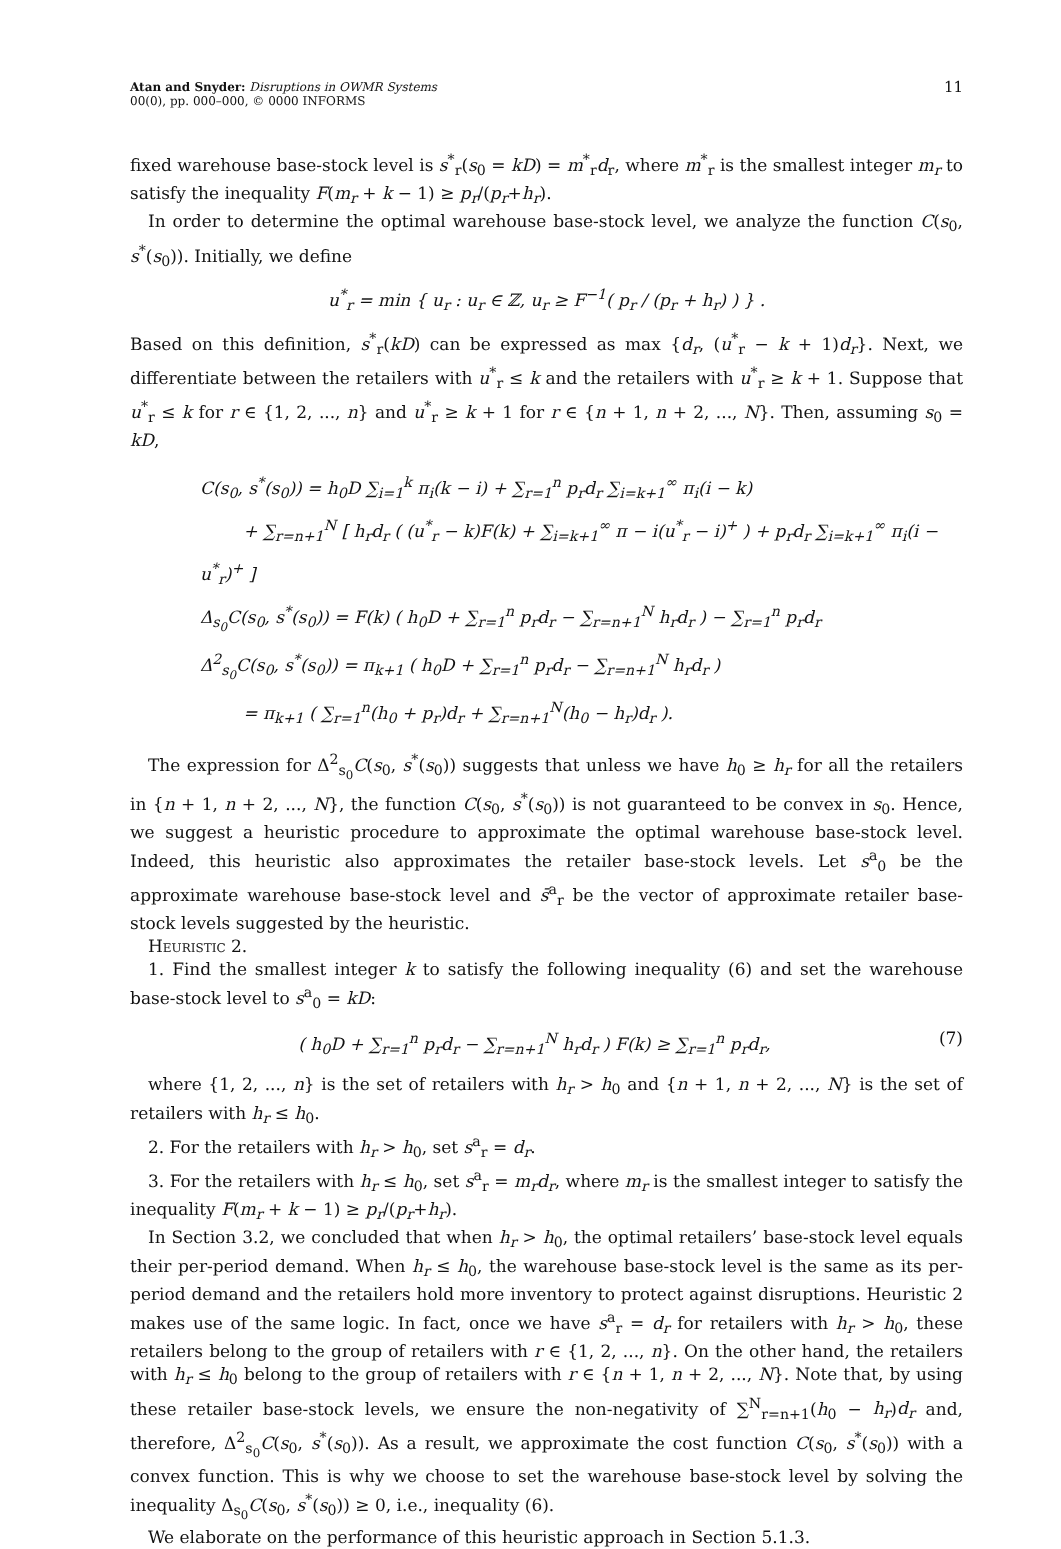Atan and Snyder: Disruptions in OWMR Systems
00(0), pp. 000–000, © 0000 INFORMS
11
fixed warehouse base-stock level is s<sup>*</sup><sub>r</sub>(s<sub>0</sub> = kD) = m<sup>*</sup><sub>r</sub>d<sub>r</sub>, where m<sup>*</sup><sub>r</sub> is the smallest integer m<sub>r</sub> to satisfy the inequality F(m<sub>r</sub> + k − 1) ≥ p<sub>r</sub>/(p<sub>r</sub>+h<sub>r</sub>).
In order to determine the optimal warehouse base-stock level, we analyze the function C(s<sub>0</sub>, s<sup>*</sup>(s<sub>0</sub>)). Initially, we define
u<sup>*</sup><sub>r</sub> = min { u<sub>r</sub> : u<sub>r</sub> ∈ ℤ, u<sub>r</sub> ≥ F<sup>−1</sup>( p<sub>r</sub> / (p<sub>r</sub> + h<sub>r</sub>) ) } .
Based on this definition, s<sup>*</sup><sub>r</sub>(kD) can be expressed as max {d<sub>r</sub>, (u<sup>*</sup><sub>r</sub> − k + 1)d<sub>r</sub>}. Next, we differentiate between the retailers with u<sup>*</sup><sub>r</sub> ≤ k and the retailers with u<sup>*</sup><sub>r</sub> ≥ k + 1. Suppose that u<sup>*</sup><sub>r</sub> ≤ k for r ∈ {1, 2, ..., n} and u<sup>*</sup><sub>r</sub> ≥ k + 1 for r ∈ {n + 1, n + 2, ..., N}. Then, assuming s<sub>0</sub> = kD,
C(s<sub>0</sub>, s<sup>*</sup>(s<sub>0</sub>)) = h<sub>0</sub>D ∑<sub>i=1</sub><sup>k</sup> π<sub>i</sub>(k − i) + ∑<sub>r=1</sub><sup>n</sup> p<sub>r</sub>d<sub>r</sub> ∑<sub>i=k+1</sub><sup>∞</sup> π<sub>i</sub>(i − k)
+ ∑<sub>r=n+1</sub><sup>N</sup> [ h<sub>r</sub>d<sub>r</sub> ( (u<sup>*</sup><sub>r</sub> − k)F(k) + ∑<sub>i=k+1</sub><sup>∞</sup> π − i(u<sup>*</sup><sub>r</sub> − i)<sup>+</sup> ) + p<sub>r</sub>d<sub>r</sub> ∑<sub>i=k+1</sub><sup>∞</sup> π<sub>i</sub>(i − u<sup>*</sup><sub>r</sub>)<sup>+</sup> ]
Δ<sub>s<sub>0</sub></sub>C(s<sub>0</sub>, s<sup>*</sup>(s<sub>0</sub>)) = F(k) ( h<sub>0</sub>D + ∑<sub>r=1</sub><sup>n</sup> p<sub>r</sub>d<sub>r</sub> − ∑<sub>r=n+1</sub><sup>N</sup> h<sub>r</sub>d<sub>r</sub> ) − ∑<sub>r=1</sub><sup>n</sup> p<sub>r</sub>d<sub>r</sub>
Δ<sup>2</sup><sub>s<sub>0</sub></sub>C(s<sub>0</sub>, s<sup>*</sup>(s<sub>0</sub>)) = π<sub>k+1</sub> ( h<sub>0</sub>D + ∑<sub>r=1</sub><sup>n</sup> p<sub>r</sub>d<sub>r</sub> − ∑<sub>r=n+1</sub><sup>N</sup> h<sub>r</sub>d<sub>r</sub> )
= π<sub>k+1</sub> ( ∑<sub>r=1</sub><sup>n</sup>(h<sub>0</sub> + p<sub>r</sub>)d<sub>r</sub> + ∑<sub>r=n+1</sub><sup>N</sup>(h<sub>0</sub> − h<sub>r</sub>)d<sub>r</sub> ).
The expression for Δ<sup>2</sup><sub>s<sub>0</sub></sub>C(s<sub>0</sub>, s<sup>*</sup>(s<sub>0</sub>)) suggests that unless we have h<sub>0</sub> ≥ h<sub>r</sub> for all the retailers in {n + 1, n + 2, ..., N}, the function C(s<sub>0</sub>, s<sup>*</sup>(s<sub>0</sub>)) is not guaranteed to be convex in s<sub>0</sub>. Hence, we suggest a heuristic procedure to approximate the optimal warehouse base-stock level. Indeed, this heuristic also approximates the retailer base-stock levels. Let s<sup>a</sup><sub>0</sub> be the approximate warehouse base-stock level and s̄<sup>a</sup><sub>r</sub> be the vector of approximate retailer base-stock levels suggested by the heuristic.
Heuristic 2.
1. Find the smallest integer k to satisfy the following inequality (6) and set the warehouse base-stock level to s<sup>a</sup><sub>0</sub> = kD:
( h<sub>0</sub>D + ∑<sub>r=1</sub><sup>n</sup> p<sub>r</sub>d<sub>r</sub> − ∑<sub>r=n+1</sub><sup>N</sup> h<sub>r</sub>d<sub>r</sub> ) F(k) ≥ ∑<sub>r=1</sub><sup>n</sup> p<sub>r</sub>d<sub>r</sub>,
(7)
where {1, 2, ..., n} is the set of retailers with h<sub>r</sub> > h<sub>0</sub> and {n + 1, n + 2, ..., N} is the set of retailers with h<sub>r</sub> ≤ h<sub>0</sub>.
2. For the retailers with h<sub>r</sub> > h<sub>0</sub>, set s<sup>a</sup><sub>r</sub> = d<sub>r</sub>.
3. For the retailers with h<sub>r</sub> ≤ h<sub>0</sub>, set s<sup>a</sup><sub>r</sub> = m<sub>r</sub>d<sub>r</sub>, where m<sub>r</sub> is the smallest integer to satisfy the inequality F(m<sub>r</sub> + k − 1) ≥ p<sub>r</sub>/(p<sub>r</sub>+h<sub>r</sub>).
In Section 3.2, we concluded that when h<sub>r</sub> > h<sub>0</sub>, the optimal retailers’ base-stock level equals their per-period demand. When h<sub>r</sub> ≤ h<sub>0</sub>, the warehouse base-stock level is the same as its per-period demand and the retailers hold more inventory to protect against disruptions. Heuristic 2 makes use of the same logic. In fact, once we have s<sup>a</sup><sub>r</sub> = d<sub>r</sub> for retailers with h<sub>r</sub> > h<sub>0</sub>, these retailers belong to the group of retailers with r ∈ {1, 2, ..., n}. On the other hand, the retailers with h<sub>r</sub> ≤ h<sub>0</sub> belong to the group of retailers with r ∈ {n + 1, n + 2, ..., N}. Note that, by using these retailer base-stock levels, we ensure the non-negativity of ∑<sup>N</sup><sub>r=n+1</sub>(h<sub>0</sub> − h<sub>r</sub>)d<sub>r</sub> and, therefore, Δ<sup>2</sup><sub>s<sub>0</sub></sub>C(s<sub>0</sub>, s<sup>*</sup>(s<sub>0</sub>)). As a result, we approximate the cost function C(s<sub>0</sub>, s<sup>*</sup>(s<sub>0</sub>)) with a convex function. This is why we choose to set the warehouse base-stock level by solving the inequality Δ<sub>s<sub>0</sub></sub>C(s<sub>0</sub>, s<sup>*</sup>(s<sub>0</sub>)) ≥ 0, i.e., inequality (6).
We elaborate on the performance of this heuristic approach in Section 5.1.3.